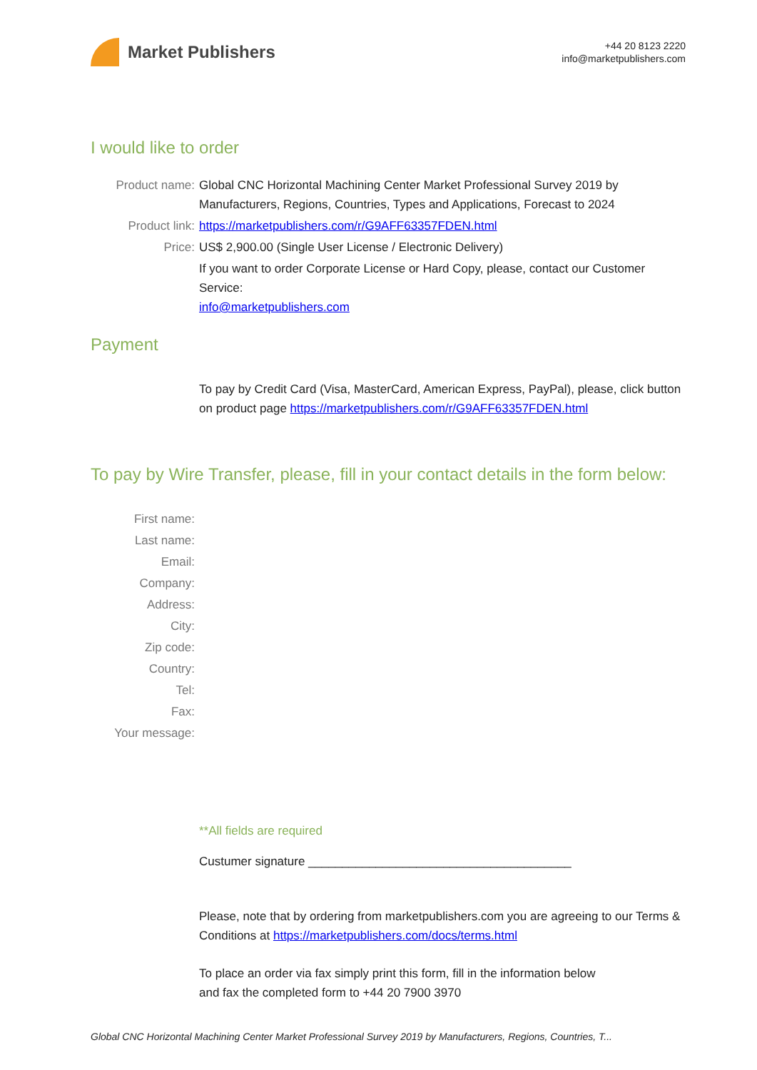Market Publishers
+44 20 8123 2220
info@marketpublishers.com
I would like to order
Product name: Global CNC Horizontal Machining Center Market Professional Survey 2019 by Manufacturers, Regions, Countries, Types and Applications, Forecast to 2024
Product link: https://marketpublishers.com/r/G9AFF63357FDEN.html
Price: US$ 2,900.00 (Single User License / Electronic Delivery)
If you want to order Corporate License or Hard Copy, please, contact our Customer Service:
info@marketpublishers.com
Payment
To pay by Credit Card (Visa, MasterCard, American Express, PayPal), please, click button on product page https://marketpublishers.com/r/G9AFF63357FDEN.html
To pay by Wire Transfer, please, fill in your contact details in the form below:
First name:
Last name:
Email:
Company:
Address:
City:
Zip code:
Country:
Tel:
Fax:
Your message:
**All fields are required
Custumer signature _______________________________________
Please, note that by ordering from marketpublishers.com you are agreeing to our Terms & Conditions at https://marketpublishers.com/docs/terms.html
To place an order via fax simply print this form, fill in the information below
and fax the completed form to +44 20 7900 3970
Global CNC Horizontal Machining Center Market Professional Survey 2019 by Manufacturers, Regions, Countries, T...